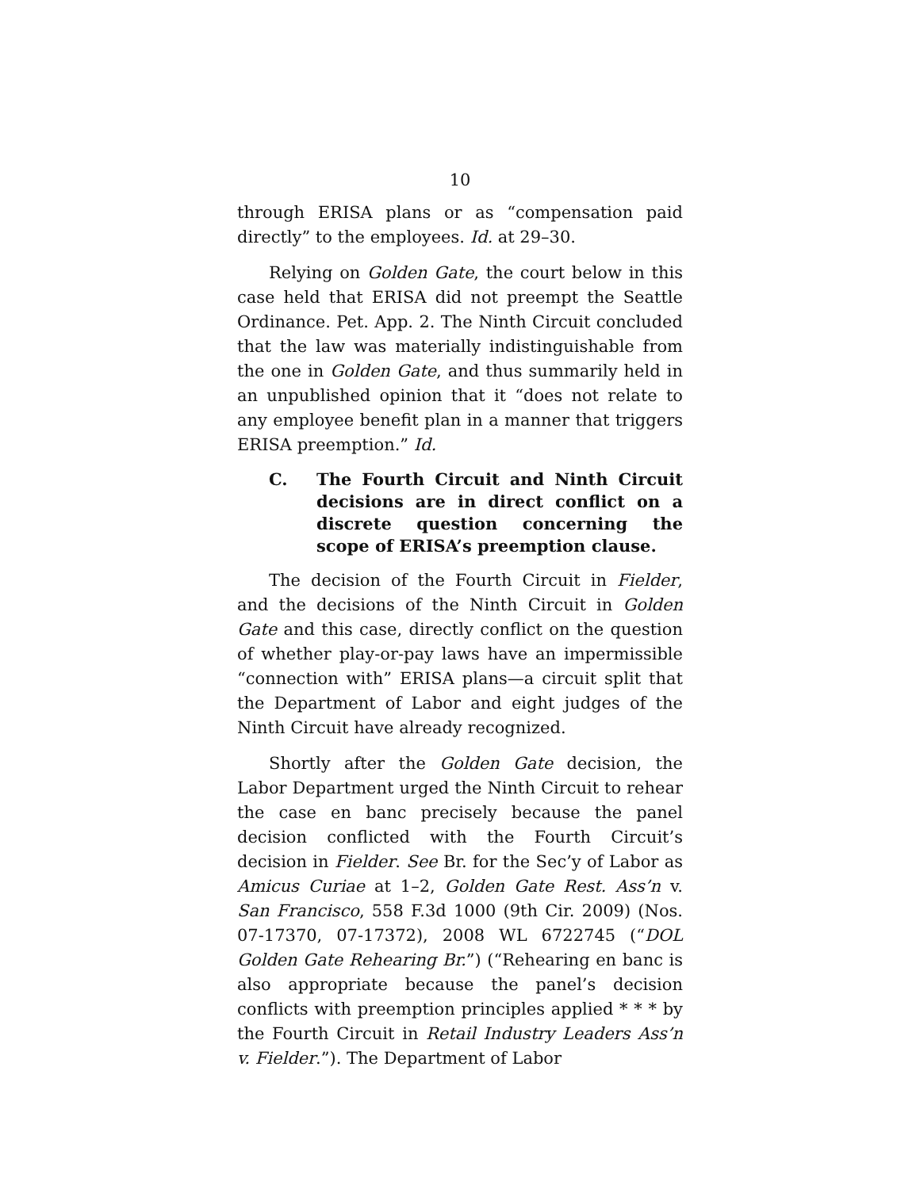10
through ERISA plans or as “compensation paid directly” to the employees. Id. at 29–30.
Relying on Golden Gate, the court below in this case held that ERISA did not preempt the Seattle Ordinance. Pet. App. 2. The Ninth Circuit concluded that the law was materially indistinguishable from the one in Golden Gate, and thus summarily held in an unpublished opinion that it “does not relate to any employee benefit plan in a manner that triggers ERISA preemption.” Id.
C. The Fourth Circuit and Ninth Circuit decisions are in direct conflict on a discrete question concerning the scope of ERISA’s preemption clause.
The decision of the Fourth Circuit in Fielder, and the decisions of the Ninth Circuit in Golden Gate and this case, directly conflict on the question of whether play-or-pay laws have an impermissible “connection with” ERISA plans—a circuit split that the Department of Labor and eight judges of the Ninth Circuit have already recognized.
Shortly after the Golden Gate decision, the Labor Department urged the Ninth Circuit to rehear the case en banc precisely because the panel decision conflicted with the Fourth Circuit’s decision in Fielder. See Br. for the Sec’y of Labor as Amicus Curiae at 1–2, Golden Gate Rest. Ass’n v. San Francisco, 558 F.3d 1000 (9th Cir. 2009) (Nos. 07-17370, 07-17372), 2008 WL 6722745 (“DOL Golden Gate Rehearing Br.”) (“Rehearing en banc is also appropriate because the panel’s decision conflicts with preemption principles applied * * * by the Fourth Circuit in Retail Industry Leaders Ass’n v. Fielder.”). The Department of Labor